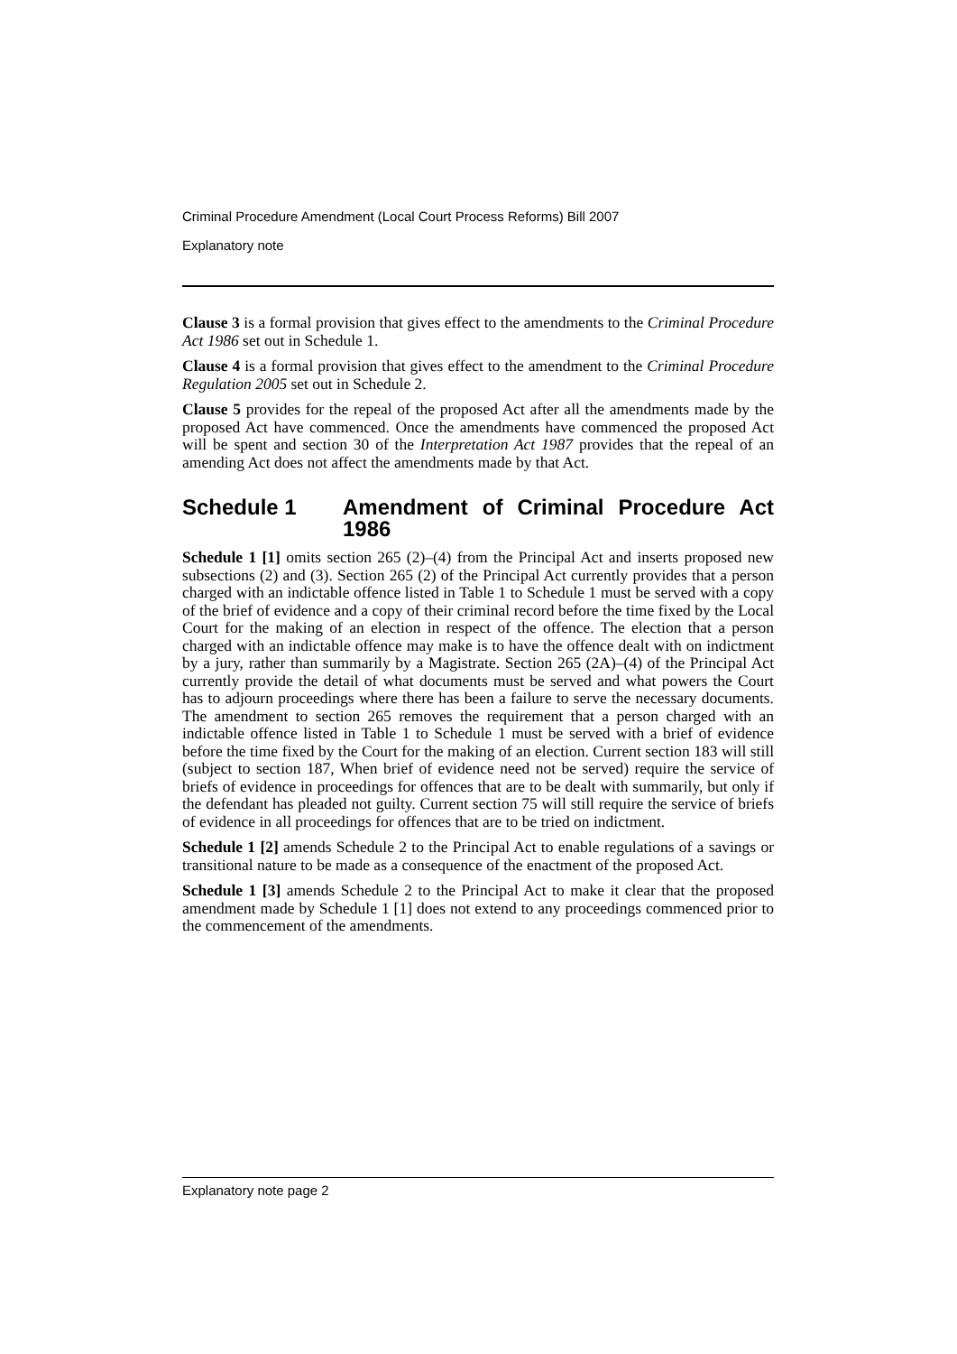Criminal Procedure Amendment (Local Court Process Reforms) Bill 2007
Explanatory note
Clause 3 is a formal provision that gives effect to the amendments to the Criminal Procedure Act 1986 set out in Schedule 1.
Clause 4 is a formal provision that gives effect to the amendment to the Criminal Procedure Regulation 2005 set out in Schedule 2.
Clause 5 provides for the repeal of the proposed Act after all the amendments made by the proposed Act have commenced. Once the amendments have commenced the proposed Act will be spent and section 30 of the Interpretation Act 1987 provides that the repeal of an amending Act does not affect the amendments made by that Act.
Schedule 1 Amendment of Criminal Procedure Act 1986
Schedule 1 [1] omits section 265 (2)–(4) from the Principal Act and inserts proposed new subsections (2) and (3). Section 265 (2) of the Principal Act currently provides that a person charged with an indictable offence listed in Table 1 to Schedule 1 must be served with a copy of the brief of evidence and a copy of their criminal record before the time fixed by the Local Court for the making of an election in respect of the offence. The election that a person charged with an indictable offence may make is to have the offence dealt with on indictment by a jury, rather than summarily by a Magistrate. Section 265 (2A)–(4) of the Principal Act currently provide the detail of what documents must be served and what powers the Court has to adjourn proceedings where there has been a failure to serve the necessary documents. The amendment to section 265 removes the requirement that a person charged with an indictable offence listed in Table 1 to Schedule 1 must be served with a brief of evidence before the time fixed by the Court for the making of an election. Current section 183 will still (subject to section 187, When brief of evidence need not be served) require the service of briefs of evidence in proceedings for offences that are to be dealt with summarily, but only if the defendant has pleaded not guilty. Current section 75 will still require the service of briefs of evidence in all proceedings for offences that are to be tried on indictment.
Schedule 1 [2] amends Schedule 2 to the Principal Act to enable regulations of a savings or transitional nature to be made as a consequence of the enactment of the proposed Act.
Schedule 1 [3] amends Schedule 2 to the Principal Act to make it clear that the proposed amendment made by Schedule 1 [1] does not extend to any proceedings commenced prior to the commencement of the amendments.
Explanatory note page 2